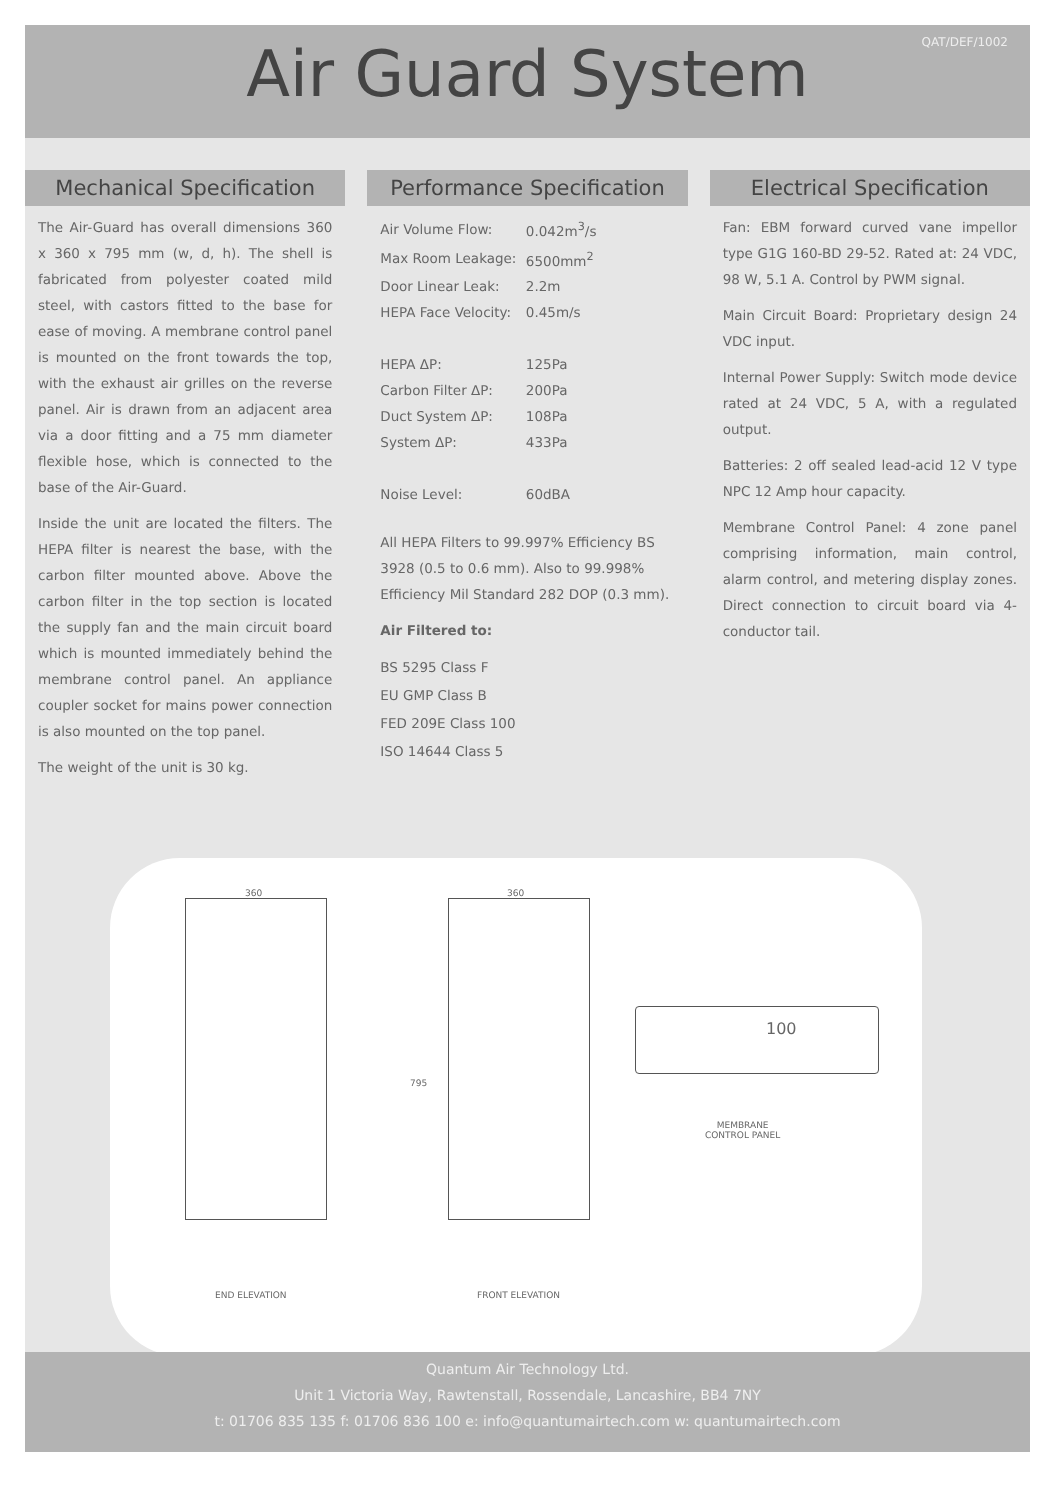QAT/DEF/1002
Air Guard System
Mechanical Specification
The Air-Guard has overall dimensions 360 x 360 x 795 mm (w, d, h). The shell is fabricated from polyester coated mild steel, with castors fitted to the base for ease of moving. A membrane control panel is mounted on the front towards the top, with the exhaust air grilles on the reverse panel. Air is drawn from an adjacent area via a door fitting and a 75 mm diameter flexible hose, which is connected to the base of the Air-Guard.
Inside the unit are located the filters. The HEPA filter is nearest the base, with the carbon filter mounted above. Above the carbon filter in the top section is located the supply fan and the main circuit board which is mounted immediately behind the membrane control panel. An appliance coupler socket for mains power connection is also mounted on the top panel.
The weight of the unit is 30 kg.
Performance Specification
| Air Volume Flow: | 0.042m<sup>3</sup>/s |
| Max Room Leakage: | 6500mm<sup>2</sup> |
| Door Linear Leak: | 2.2m |
| HEPA Face Velocity: | 0.45m/s |
| HEPA ΔP: | 125Pa |
| Carbon Filter ΔP: | 200Pa |
| Duct System ΔP: | 108Pa |
| System ΔP: | 433Pa |
| Noise Level: | 60dBA |
All HEPA Filters to 99.997% Efficiency BS 3928 (0.5 to 0.6 mm). Also to 99.998% Efficiency Mil Standard 282 DOP (0.3 mm).
Air Filtered to:
BS 5295 Class F
EU GMP Class B
FED 209E Class 100
ISO 14644 Class 5
Electrical Specification
Fan: EBM forward curved vane impellor type G1G 160-BD 29-52. Rated at: 24 VDC, 98 W, 5.1 A. Control by PWM signal.
Main Circuit Board: Proprietary design 24 VDC input.
Internal Power Supply: Switch mode device rated at 24 VDC, 5 A, with a regulated output.
Batteries: 2 off sealed lead-acid 12 V type NPC 12 Amp hour capacity.
Membrane Control Panel: 4 zone panel comprising information, main control, alarm control, and metering display zones. Direct connection to circuit board via 4-conductor tail.
360
END ELEVATION
360
795
FRONT ELEVATION
100
MEMBRANE
CONTROL PANEL
Quantum Air Technology Ltd.
Unit 1 Victoria Way, Rawtenstall, Rossendale, Lancashire, BB4 7NY
t: 01706 835 135 f: 01706 836 100 e: info@quantumairtech.com w: quantumairtech.com